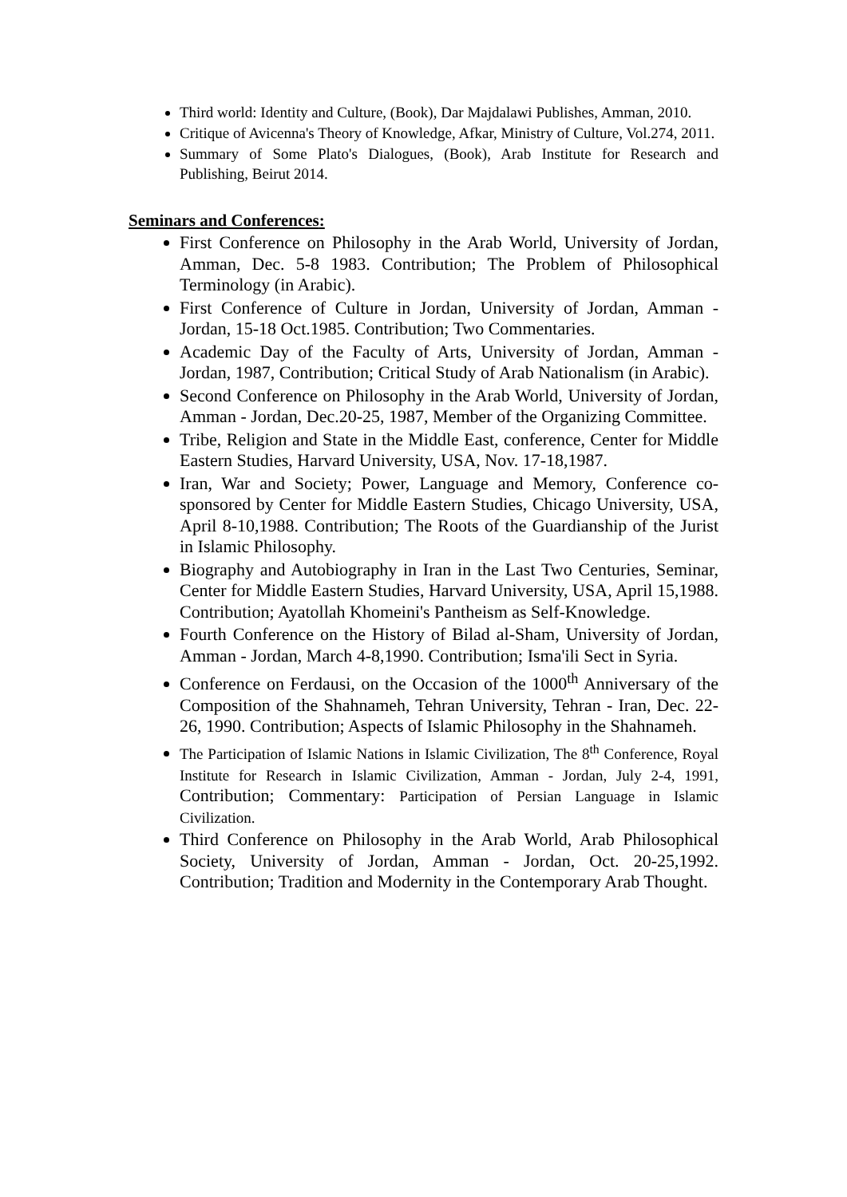Third world: Identity and Culture, (Book), Dar Majdalawi Publishes, Amman, 2010.
Critique of Avicenna's Theory of Knowledge, Afkar, Ministry of Culture, Vol.274, 2011.
Summary of Some Plato's Dialogues, (Book), Arab Institute for Research and Publishing, Beirut 2014.
Seminars and Conferences:
First Conference on Philosophy in the Arab World, University of Jordan, Amman, Dec. 5-8 1983. Contribution; The Problem of Philosophical Terminology (in Arabic).
First Conference of Culture in Jordan, University of Jordan, Amman - Jordan, 15-18 Oct.1985. Contribution; Two Commentaries.
Academic Day of the Faculty of Arts, University of Jordan, Amman - Jordan, 1987, Contribution; Critical Study of Arab Nationalism (in Arabic).
Second Conference on Philosophy in the Arab World, University of Jordan, Amman - Jordan, Dec.20-25, 1987, Member of the Organizing Committee.
Tribe, Religion and State in the Middle East, conference, Center for Middle Eastern Studies, Harvard University, USA, Nov. 17-18,1987.
Iran, War and Society; Power, Language and Memory, Conference co-sponsored by Center for Middle Eastern Studies, Chicago University, USA, April 8-10,1988. Contribution; The Roots of the Guardianship of the Jurist in Islamic Philosophy.
Biography and Autobiography in Iran in the Last Two Centuries, Seminar, Center for Middle Eastern Studies, Harvard University, USA, April 15,1988. Contribution; Ayatollah Khomeini's Pantheism as Self-Knowledge.
Fourth Conference on the History of Bilad al-Sham, University of Jordan, Amman - Jordan, March 4-8,1990. Contribution; Isma'ili Sect in Syria.
Conference on Ferdausi, on the Occasion of the 1000<sup>th</sup> Anniversary of the Composition of the Shahnameh, Tehran University, Tehran - Iran, Dec. 22-26, 1990. Contribution; Aspects of Islamic Philosophy in the Shahnameh.
The Participation of Islamic Nations in Islamic Civilization, The 8<sup>th</sup> Conference, Royal Institute for Research in Islamic Civilization, Amman - Jordan, July 2-4, 1991, Contribution; Commentary: Participation of Persian Language in Islamic Civilization.
Third Conference on Philosophy in the Arab World, Arab Philosophical Society, University of Jordan, Amman - Jordan, Oct. 20-25,1992. Contribution; Tradition and Modernity in the Contemporary Arab Thought.